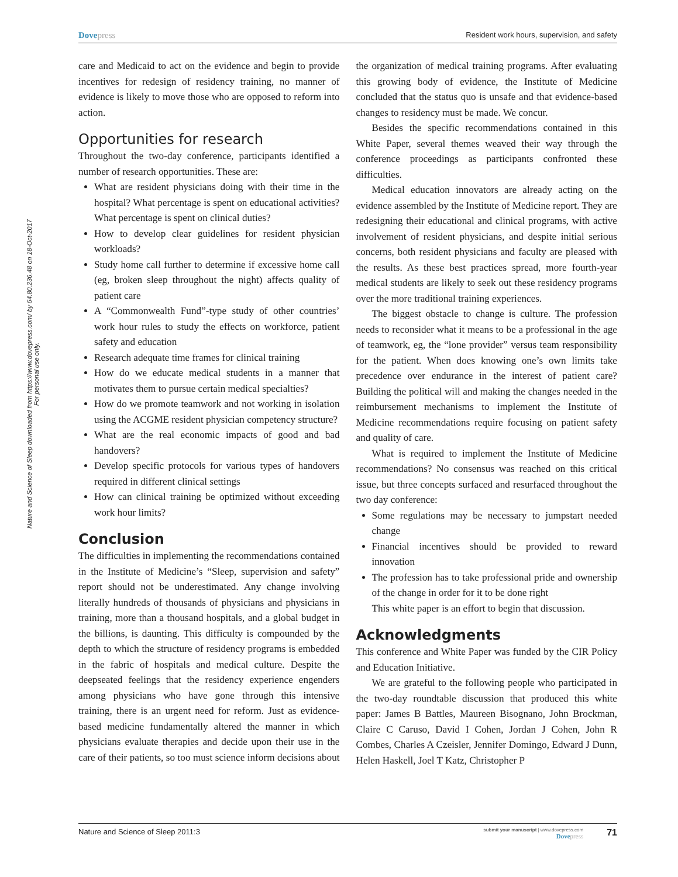Nature and Science of Sleep downloaded from https://www.dovepress.com/ by 54.80.236.48 on 18-Oct-2017
For personal use only.
Dovepress Resident work hours, supervision, and safety
care and Medicaid to act on the evidence and begin to provide incentives for redesign of residency training, no manner of evidence is likely to move those who are opposed to reform into action.
Opportunities for research
Throughout the two-day conference, participants identified a number of research opportunities. These are:
What are resident physicians doing with their time in the hospital? What percentage is spent on educational activities? What percentage is spent on clinical duties?
How to develop clear guidelines for resident physician workloads?
Study home call further to determine if excessive home call (eg, broken sleep throughout the night) affects quality of patient care
A “Commonwealth Fund”-type study of other countries’ work hour rules to study the effects on workforce, patient safety and education
Research adequate time frames for clinical training
How do we educate medical students in a manner that motivates them to pursue certain medical specialties?
How do we promote teamwork and not working in isolation using the ACGME resident physician competency structure?
What are the real economic impacts of good and bad handovers?
Develop specific protocols for various types of handovers required in different clinical settings
How can clinical training be optimized without exceeding work hour limits?
Conclusion
The difficulties in implementing the recommendations contained in the Institute of Medicine’s “Sleep, supervision and safety” report should not be underestimated. Any change involving literally hundreds of thousands of physicians and physicians in training, more than a thousand hospitals, and a global budget in the billions, is daunting. This difficulty is compounded by the depth to which the structure of residency programs is embedded in the fabric of hospitals and medical culture. Despite the deepseated feelings that the residency experience engenders among physicians who have gone through this intensive training, there is an urgent need for reform. Just as evidence-based medicine fundamentally altered the manner in which physicians evaluate therapies and decide upon their use in the care of their patients, so too must science inform decisions about the organization of medical training programs. After evaluating this growing body of evidence, the Institute of Medicine concluded that the status quo is unsafe and that evidence-based changes to residency must be made. We concur.
Besides the specific recommendations contained in this White Paper, several themes weaved their way through the conference proceedings as participants confronted these difficulties.
Medical education innovators are already acting on the evidence assembled by the Institute of Medicine report. They are redesigning their educational and clinical programs, with active involvement of resident physicians, and despite initial serious concerns, both resident physicians and faculty are pleased with the results. As these best practices spread, more fourth-year medical students are likely to seek out these residency programs over the more traditional training experiences.
The biggest obstacle to change is culture. The profession needs to reconsider what it means to be a professional in the age of teamwork, eg, the “lone provider” versus team responsibility for the patient. When does knowing one’s own limits take precedence over endurance in the interest of patient care? Building the political will and making the changes needed in the reimbursement mechanisms to implement the Institute of Medicine recommendations require focusing on patient safety and quality of care.
What is required to implement the Institute of Medicine recommendations? No consensus was reached on this critical issue, but three concepts surfaced and resurfaced throughout the two day conference:
Some regulations may be necessary to jumpstart needed change
Financial incentives should be provided to reward innovation
The profession has to take professional pride and ownership of the change in order for it to be done right
This white paper is an effort to begin that discussion.
Acknowledgments
This conference and White Paper was funded by the CIR Policy and Education Initiative.
We are grateful to the following people who participated in the two-day roundtable discussion that produced this white paper: James B Battles, Maureen Bisognano, John Brockman, Claire C Caruso, David I Cohen, Jordan J Cohen, John R Combes, Charles A Czeisler, Jennifer Domingo, Edward J Dunn, Helen Haskell, Joel T Katz, Christopher P
Nature and Science of Sleep 2011:3 submit your manuscript | www.dovepress.com
Dovepress 71